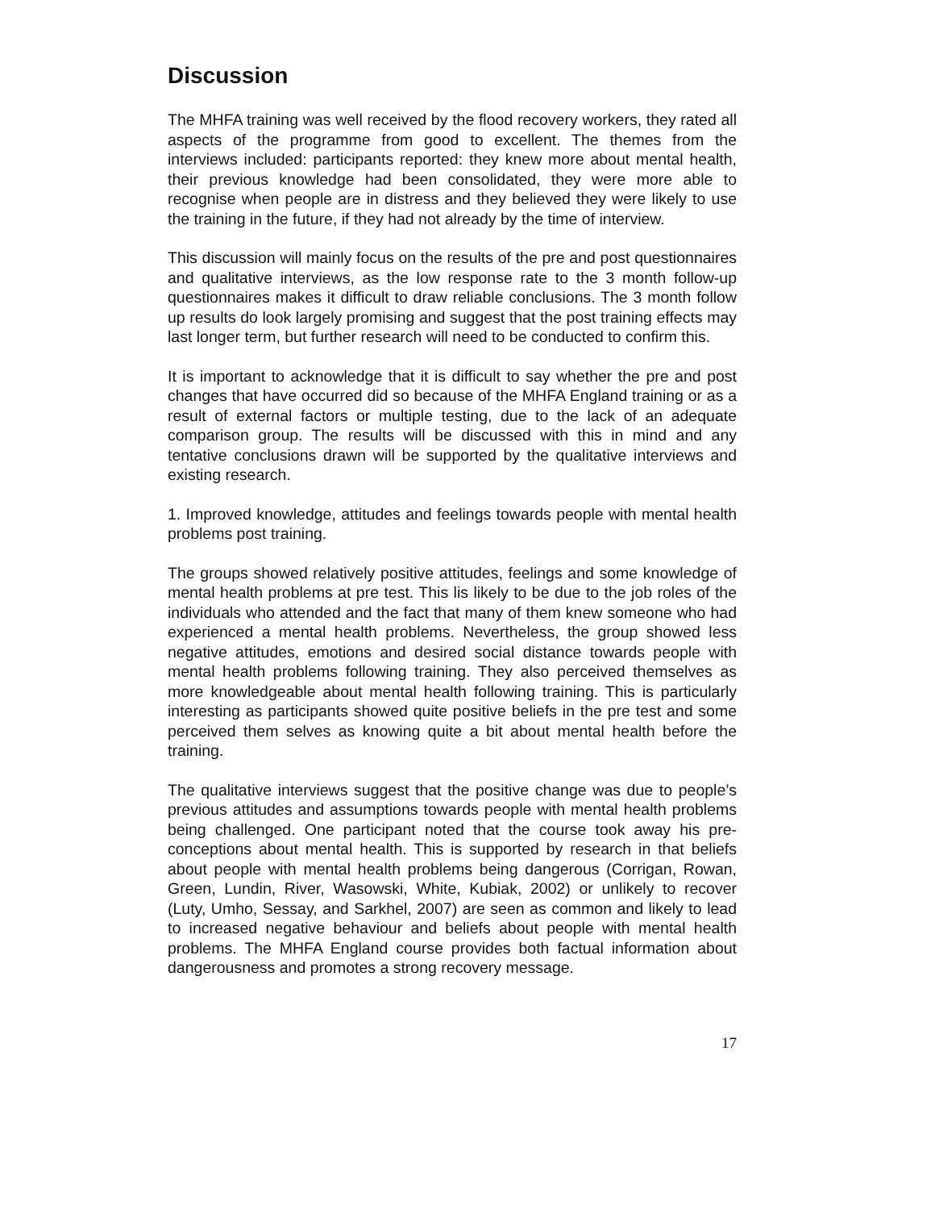Discussion
The MHFA training was well received by the flood recovery workers, they rated all aspects of the programme from good to excellent. The themes from the interviews included: participants reported: they knew more about mental health, their previous knowledge had been consolidated, they were more able to recognise when people are in distress and they believed they were likely to use the training in the future, if they had not already by the time of interview.
This discussion will mainly focus on the results of the pre and post questionnaires and qualitative interviews, as the low response rate to the 3 month follow-up questionnaires makes it difficult to draw reliable conclusions. The 3 month follow up results do look largely promising and suggest that the post training effects may last longer term, but further research will need to be conducted to confirm this.
It is important to acknowledge that it is difficult to say whether the pre and post changes that have occurred did so because of the MHFA England training or as a result of external factors or multiple testing, due to the lack of an adequate comparison group. The results will be discussed with this in mind and any tentative conclusions drawn will be supported by the qualitative interviews and existing research.
1. Improved knowledge, attitudes and feelings towards people with mental health problems post training.
The groups showed relatively positive attitudes, feelings and some knowledge of mental health problems at pre test. This lis likely to be due to the job roles of the individuals who attended and the fact that many of them knew someone who had experienced a mental health problems. Nevertheless, the group showed less negative attitudes, emotions and desired social distance towards people with mental health problems following training. They also perceived themselves as more knowledgeable about mental health following training. This is particularly interesting as participants showed quite positive beliefs in the pre test and some perceived them selves as knowing quite a bit about mental health before the training.
The qualitative interviews suggest that the positive change was due to people’s previous attitudes and assumptions towards people with mental health problems being challenged. One participant noted that the course took away his pre-conceptions about mental health. This is supported by research in that beliefs about people with mental health problems being dangerous (Corrigan, Rowan, Green, Lundin, River, Wasowski, White, Kubiak, 2002) or unlikely to recover (Luty, Umho, Sessay, and Sarkhel, 2007) are seen as common and likely to lead to increased negative behaviour and beliefs about people with mental health problems. The MHFA England course provides both factual information about dangerousness and promotes a strong recovery message.
17